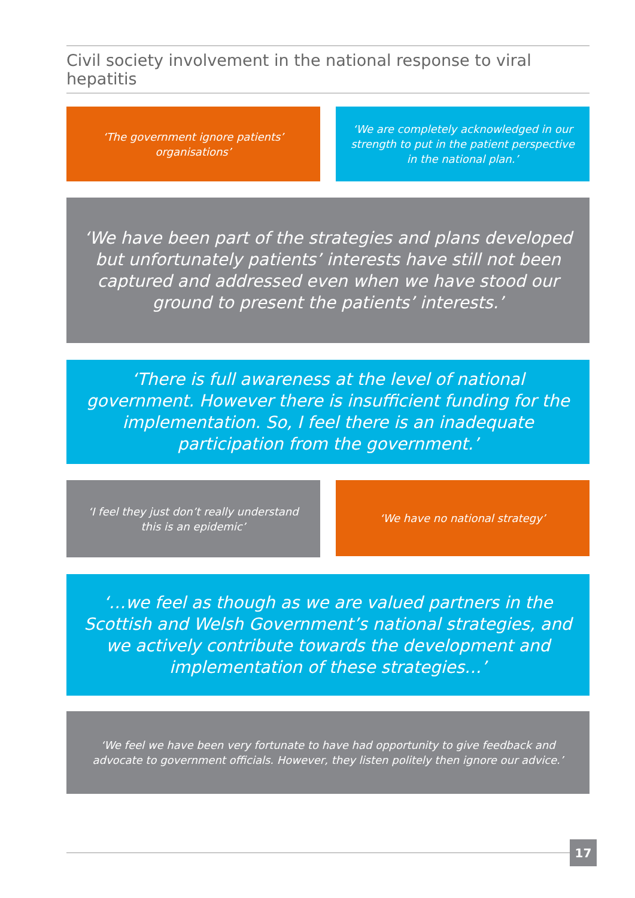Civil society involvement in the national response to viral hepatitis
‘The government ignore patients’ organisations’
‘We are completely acknowledged in our strength to put in the patient perspective in the national plan.’
‘We have been part of the strategies and plans developed but unfortunately patients’ interests have still not been captured and addressed even when we have stood our ground to present the patients’ interests.’
‘There is full awareness at the level of national government. However there is insufficient funding for the implementation. So, I feel there is an inadequate participation from the government.’
‘I feel they just don’t really understand this is an epidemic’
‘We have no national strategy’
‘…we feel as though as we are valued partners in the Scottish and Welsh Government’s national strategies, and we actively contribute towards the development and implementation of these strategies…’
‘We feel we have been very fortunate to have had opportunity to give feedback and advocate to government officials. However, they listen politely then ignore our advice.’
17